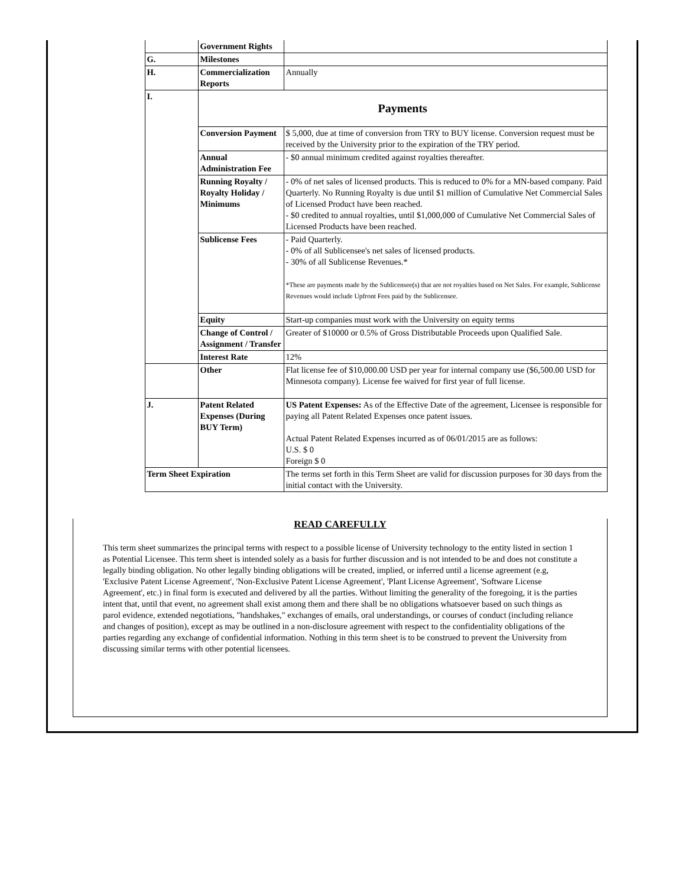| | | Government Rights | |
| | G. | Milestones | |
| | H. | Commercialization Reports | Annually |
| | I. | Payments | |
| | | Conversion Payment | $ 5,000, due at time of conversion from TRY to BUY license. Conversion request must be received by the University prior to the expiration of the TRY period. |
| | | Annual Administration Fee | - $0 annual minimum credited against royalties thereafter. |
| | | Running Royalty / Royalty Holiday / Minimums | - 0% of net sales of licensed products. This is reduced to 0% for a MN-based company. Paid Quarterly. No Running Royalty is due until $1 million of Cumulative Net Commercial Sales of Licensed Product have been reached. - $0 credited to annual royalties, until $1,000,000 of Cumulative Net Commercial Sales of Licensed Products have been reached. |
| | | Sublicense Fees | - Paid Quarterly. - 0% of all Sublicensee's net sales of licensed products. - 30% of all Sublicense Revenues.* *These are payments made by the Sublicensee(s) that are not royalties based on Net Sales. For example, Sublicense Revenues would include Upfront Fees paid by the Sublicensee. |
| | | Equity | Start-up companies must work with the University on equity terms |
| | | Change of Control / Assignment / Transfer | Greater of $10000 or 0.5% of Gross Distributable Proceeds upon Qualified Sale. |
| | | Interest Rate | 12% |
| | | Other | Flat license fee of $10,000.00 USD per year for internal company use ($6,500.00 USD for Minnesota company). License fee waived for first year of full license. |
| | J. | Patent Related Expenses (During BUY Term) | US Patent Expenses: As of the Effective Date of the agreement, Licensee is responsible for paying all Patent Related Expenses once patent issues. Actual Patent Related Expenses incurred as of 06/01/2015 are as follows: U.S. $ 0 Foreign $ 0 |
| | Term Sheet Expiration | | The terms set forth in this Term Sheet are valid for discussion purposes for 30 days from the initial contact with the University. |
READ CAREFULLY
This term sheet summarizes the principal terms with respect to a possible license of University technology to the entity listed in section 1 as Potential Licensee. This term sheet is intended solely as a basis for further discussion and is not intended to be and does not constitute a legally binding obligation. No other legally binding obligations will be created, implied, or inferred until a license agreement (e.g, 'Exclusive Patent License Agreement', 'Non-Exclusive Patent License Agreement', 'Plant License Agreement', 'Software License Agreement', etc.) in final form is executed and delivered by all the parties. Without limiting the generality of the foregoing, it is the parties intent that, until that event, no agreement shall exist among them and there shall be no obligations whatsoever based on such things as parol evidence, extended negotiations, "handshakes," exchanges of emails, oral understandings, or courses of conduct (including reliance and changes of position), except as may be outlined in a non-disclosure agreement with respect to the confidentiality obligations of the parties regarding any exchange of confidential information. Nothing in this term sheet is to be construed to prevent the University from discussing similar terms with other potential licensees.